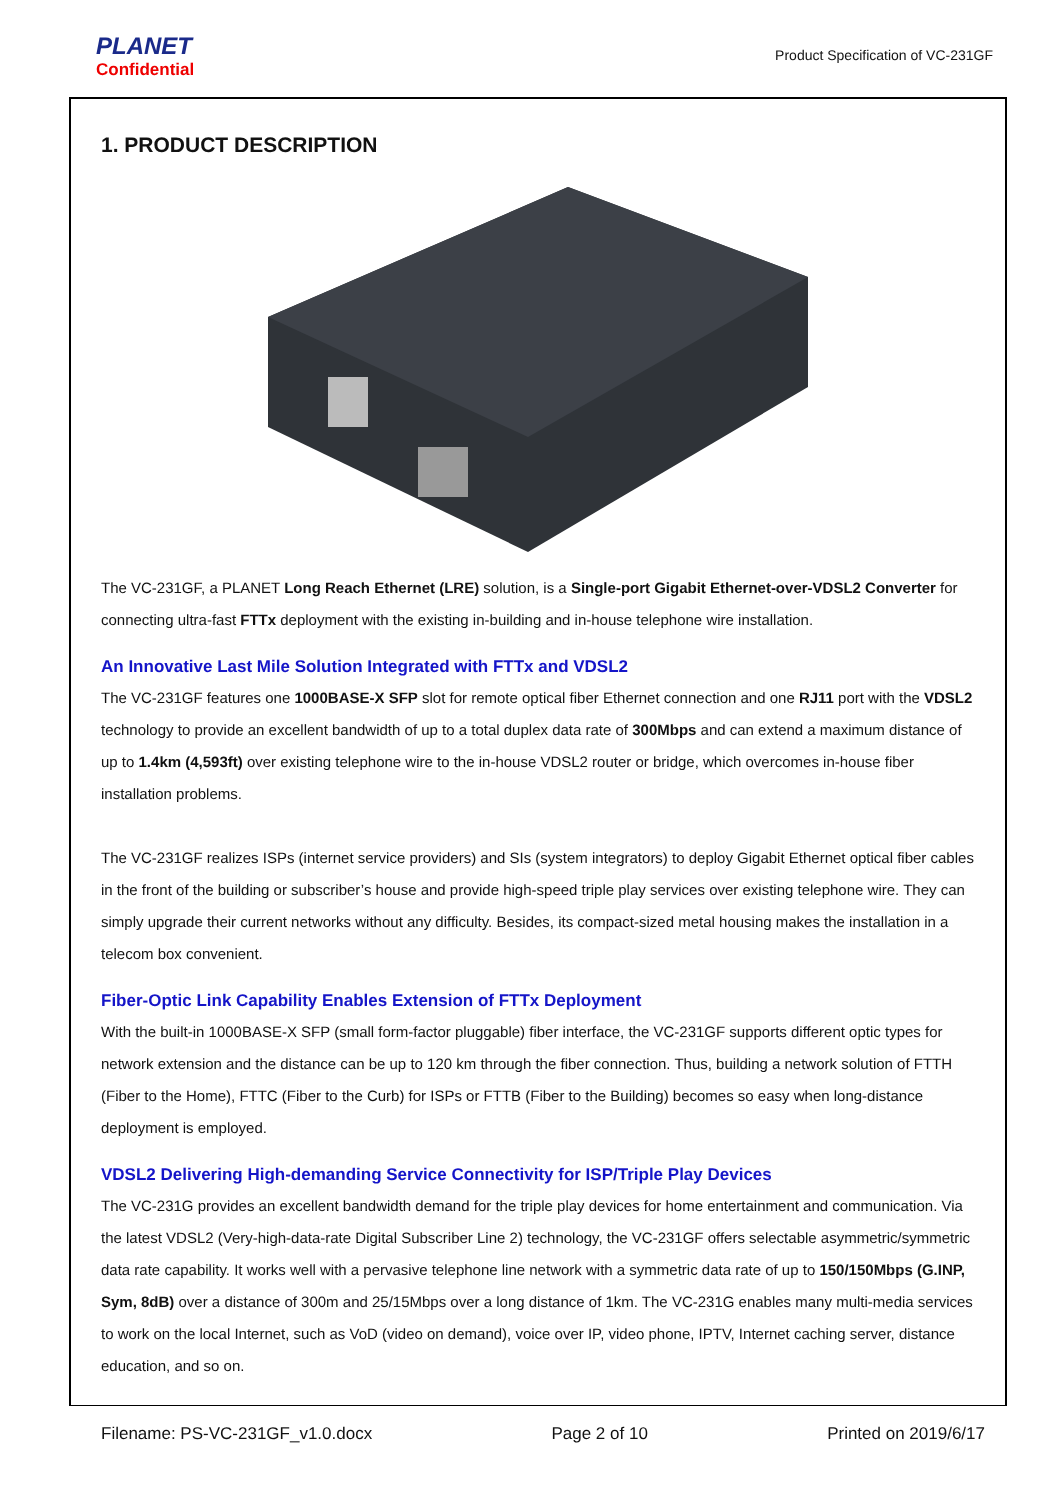PLANET
Confidential
Product Specification of VC-231GF
1. PRODUCT DESCRIPTION
The VC-231GF, a PLANET Long Reach Ethernet (LRE) solution, is a Single-port Gigabit Ethernet-over-VDSL2 Converter for connecting ultra-fast FTTx deployment with the existing in-building and in-house telephone wire installation.
An Innovative Last Mile Solution Integrated with FTTx and VDSL2
The VC-231GF features one 1000BASE-X SFP slot for remote optical fiber Ethernet connection and one RJ11 port with the VDSL2 technology to provide an excellent bandwidth of up to a total duplex data rate of 300Mbps and can extend a maximum distance of up to 1.4km (4,593ft) over existing telephone wire to the in-house VDSL2 router or bridge, which overcomes in-house fiber installation problems.
The VC-231GF realizes ISPs (internet service providers) and SIs (system integrators) to deploy Gigabit Ethernet optical fiber cables in the front of the building or subscriber’s house and provide high-speed triple play services over existing telephone wire. They can simply upgrade their current networks without any difficulty. Besides, its compact-sized metal housing makes the installation in a telecom box convenient.
Fiber-Optic Link Capability Enables Extension of FTTx Deployment
With the built-in 1000BASE-X SFP (small form-factor pluggable) fiber interface, the VC-231GF supports different optic types for network extension and the distance can be up to 120 km through the fiber connection. Thus, building a network solution of FTTH (Fiber to the Home), FTTC (Fiber to the Curb) for ISPs or FTTB (Fiber to the Building) becomes so easy when long-distance deployment is employed.
VDSL2 Delivering High-demanding Service Connectivity for ISP/Triple Play Devices
The VC-231G provides an excellent bandwidth demand for the triple play devices for home entertainment and communication. Via the latest VDSL2 (Very-high-data-rate Digital Subscriber Line 2) technology, the VC-231GF offers selectable asymmetric/symmetric data rate capability. It works well with a pervasive telephone line network with a symmetric data rate of up to 150/150Mbps (G.INP, Sym, 8dB) over a distance of 300m and 25/15Mbps over a long distance of 1km. The VC-231G enables many multi-media services to work on the local Internet, such as VoD (video on demand), voice over IP, video phone, IPTV, Internet caching server, distance education, and so on.
Filename: PS-VC-231GF_v1.0.docx Page 2 of 10 Printed on 2019/6/17